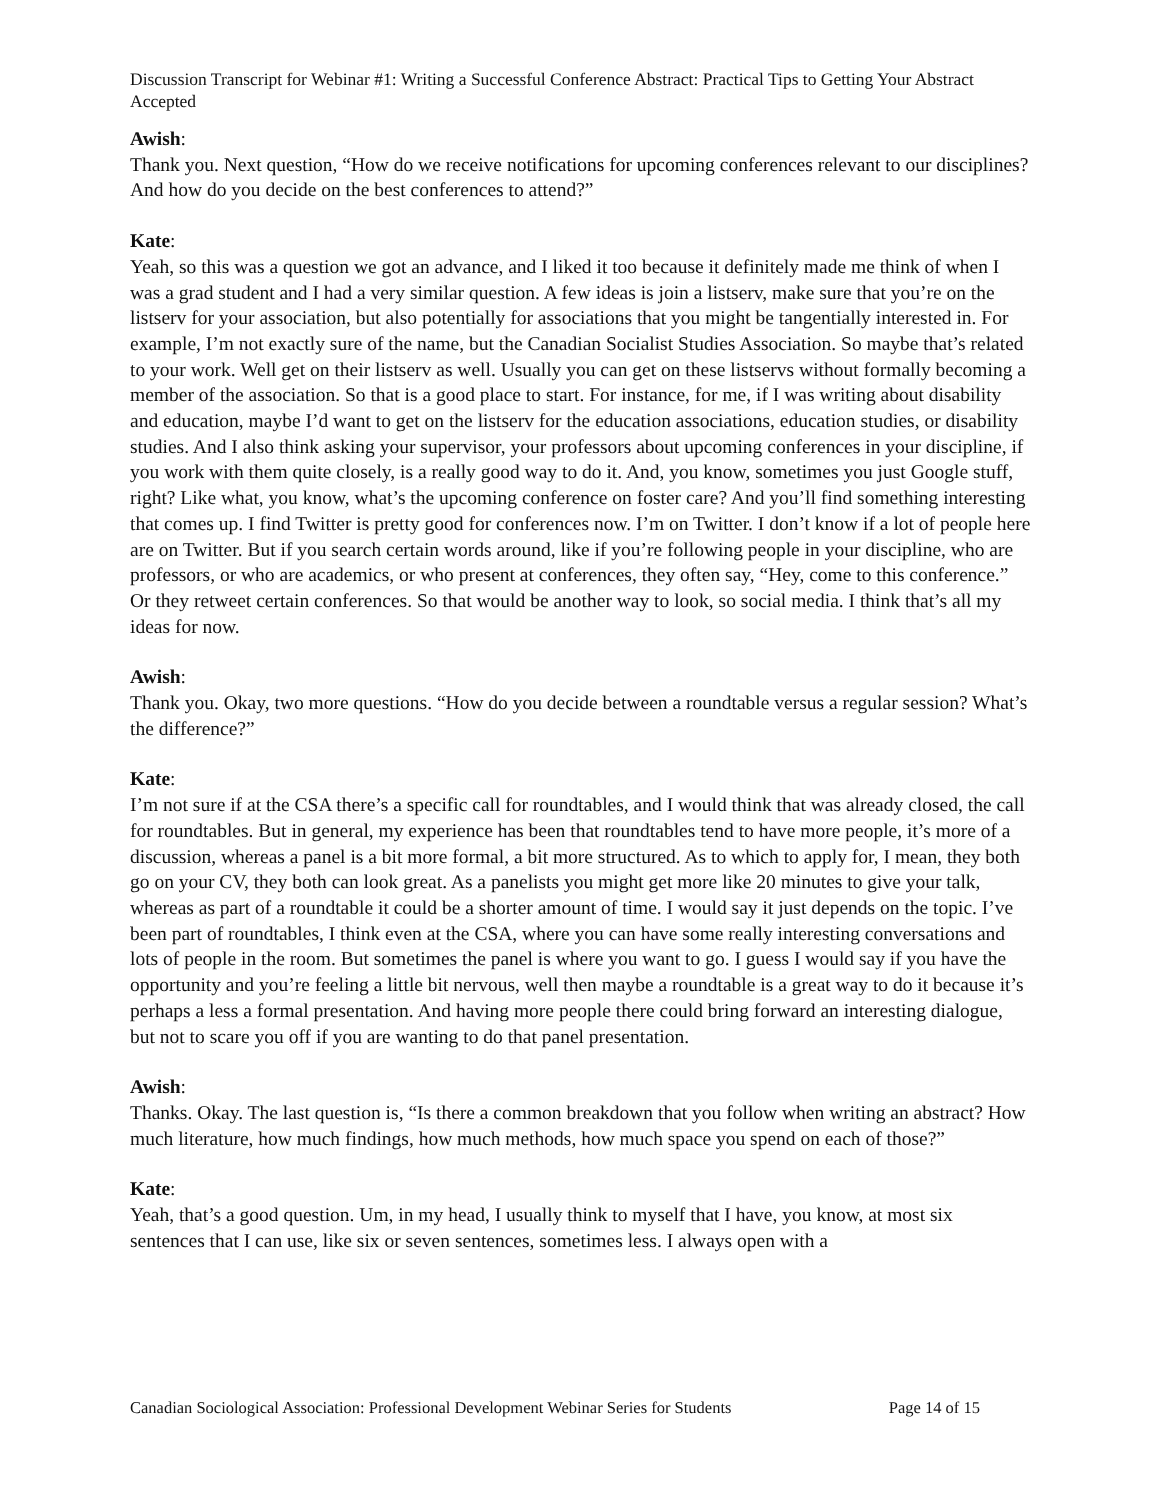Discussion Transcript for Webinar #1: Writing a Successful Conference Abstract: Practical Tips to Getting Your Abstract Accepted
Awish:
Thank you. Next question, “How do we receive notifications for upcoming conferences relevant to our disciplines? And how do you decide on the best conferences to attend?”
Kate:
Yeah, so this was a question we got an advance, and I liked it too because it definitely made me think of when I was a grad student and I had a very similar question. A few ideas is join a listserv, make sure that you’re on the listserv for your association, but also potentially for associations that you might be tangentially interested in. For example, I’m not exactly sure of the name, but the Canadian Socialist Studies Association. So maybe that’s related to your work. Well get on their listserv as well. Usually you can get on these listservs without formally becoming a member of the association. So that is a good place to start. For instance, for me, if I was writing about disability and education, maybe I’d want to get on the listserv for the education associations, education studies, or disability studies. And I also think asking your supervisor, your professors about upcoming conferences in your discipline, if you work with them quite closely, is a really good way to do it. And, you know, sometimes you just Google stuff, right? Like what, you know, what’s the upcoming conference on foster care? And you’ll find something interesting that comes up. I find Twitter is pretty good for conferences now. I’m on Twitter. I don’t know if a lot of people here are on Twitter. But if you search certain words around, like if you’re following people in your discipline, who are professors, or who are academics, or who present at conferences, they often say, “Hey, come to this conference.” Or they retweet certain conferences. So that would be another way to look, so social media. I think that’s all my ideas for now.
Awish:
Thank you. Okay, two more questions. “How do you decide between a roundtable versus a regular session? What’s the difference?”
Kate:
I’m not sure if at the CSA there’s a specific call for roundtables, and I would think that was already closed, the call for roundtables. But in general, my experience has been that roundtables tend to have more people, it’s more of a discussion, whereas a panel is a bit more formal, a bit more structured. As to which to apply for, I mean, they both go on your CV, they both can look great. As a panelists you might get more like 20 minutes to give your talk, whereas as part of a roundtable it could be a shorter amount of time. I would say it just depends on the topic. I’ve been part of roundtables, I think even at the CSA, where you can have some really interesting conversations and lots of people in the room. But sometimes the panel is where you want to go. I guess I would say if you have the opportunity and you’re feeling a little bit nervous, well then maybe a roundtable is a great way to do it because it’s perhaps a less a formal presentation. And having more people there could bring forward an interesting dialogue, but not to scare you off if you are wanting to do that panel presentation.
Awish:
Thanks. Okay. The last question is, “Is there a common breakdown that you follow when writing an abstract? How much literature, how much findings, how much methods, how much space you spend on each of those?”
Kate:
Yeah, that’s a good question. Um, in my head, I usually think to myself that I have, you know, at most six sentences that I can use, like six or seven sentences, sometimes less. I always open with a
Canadian Sociological Association: Professional Development Webinar Series for Students Page 14 of 15